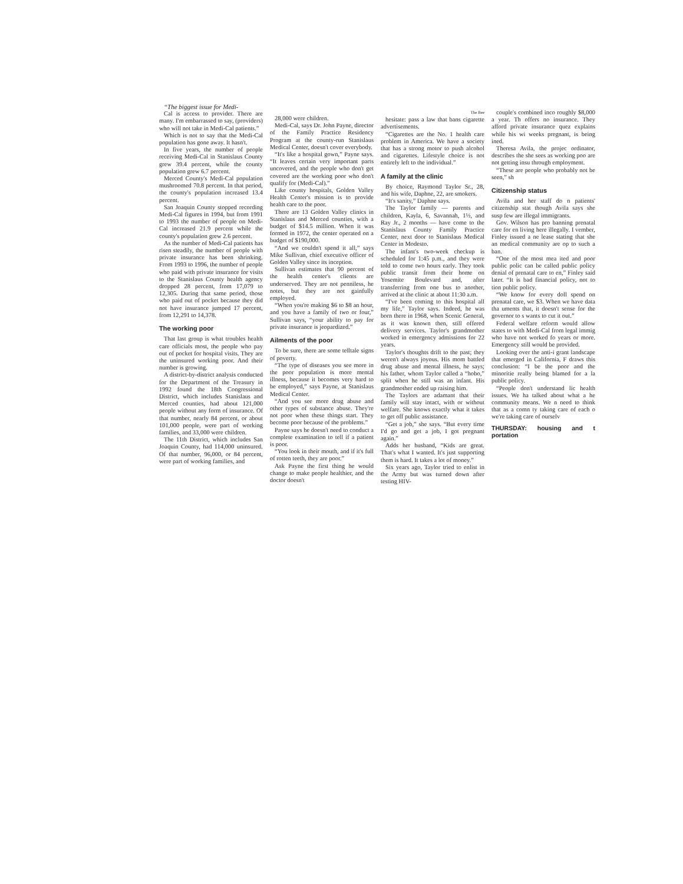“The biggest issue for Medi-
Cal is access to provider. There are many. I'm embarrassed to say, (providers) who will not take in Medi-Cal patients.”
Which is not to say that the Medi-Cal population has gone away. It hasn't.
In five years, the number of people receiving Medi-Cal in Stanislaus County grew 39.4 percent, while the county population grew 6.7 percent.
Merced County's Medi-Cal population mushroomed 70.8 percent. In that period, the county's population increased 13.4 percent.
San Joaquin County stopped recording Medi-Cal figures in 1994, but from 1991 to 1993 the number of people on Medi-Cal increased 21.9 percent while the county's population grew 2.6 percent.
As the number of Medi-Cal patients has risen steadily, the number of people with private insurance has been shrinking. From 1993 to 1996, the number of people who paid with private insurance for visits to the Stanislaus County health agency dropped 28 percent, from 17,079 to 12,305. During that same period, those who paid out of pocket because they did not have insurance jumped 17 percent, from 12,291 to 14,378.
The working poor
That last group is what troubles health care officials most, the people who pay out of pocket for hospital visits. They are the uninsured working poor. And their number is growing.
A district-by-district analysis conducted for the Department of the Treasury in 1992 found the 18th Congressional District, which includes Stanislaus and Merced counties, had about 121,000 people without any form of insurance. Of that number, nearly 84 percent, or about 101,000 people, were part of working families, and 33,000 were children.
The 11th District, which includes San Joaquin County, had 114,000 uninsured. Of that number, 96,000, or 84 percent, were part of working families, and
28,000 were children.
Medi-Cal, says Dr. John Payne, director of the Family Practice Residency Program at the county-run Stanislaus Medical Center, doesn't cover everybody.
“It's like a hospital gown,” Payne says. “It leaves certain very important parts uncovered, and the people who don't get covered are the working poor who don't qualify for (Medi-Cal).”
Like county hospitals, Golden Valley Health Center's mission is to provide health care to the poor.
There are 13 Golden Valley clinics in Stanislaus and Merced counties, with a budget of $14.5 million. When it was formed in 1972, the center operated on a budget of $190,000.
“And we couldn't spend it all,” says Mike Sullivan, chief executive officer of Golden Valley since its inception.
Sullivan estimates that 90 percent of the health center's clients are underserved. They are not penniless, he notes, but they are not gainfully employed.
“When you're making $6 to $8 an hour, and you have a family of two or four,” Sullivan says, “your ability to pay for private insurance is jeopardized.”
Ailments of the poor
To be sure, there are some telltale signs of poverty.
“The type of diseases you see more in the poor population is more mental illness, because it becomes very hard to be employed,” says Payne, at Stanislaus Medical Center.
“And you see more drug abuse and other types of substance abuse. They're not poor when these things start. They become poor because of the problems.”
Payne says he doesn't need to conduct a complete examination to tell if a patient is poor.
“You look in their mouth, and if it's full of rotten teeth, they are poor.”
Ask Payne the first thing he would change to make people healthier, and the doctor doesn't
The Bee
hesitate: pass a law that bans cigarette advertisements.
“Cigarettes are the No. 1 health care problem in America. We have a society that has a strong motor to push alcohol and cigarettes. Lifestyle choice is not entirely left to the individual.”
A family at the clinic
By choice, Raymond Taylor Sr., 28, and his wife, Daphne, 22, are smokers.
“It's sanity,” Daphne says.
The Taylor family — parents and children, Kayla, 6, Savannah, 1½, and Ray Jr., 2 months — have come to the Stanislaus County Family Practice Center, next door to Stanislaus Medical Center in Modesto.
The infant's two-week checkup is scheduled for 1:45 p.m., and they were told to come two hours early. They took public transit from their home on Yosemite Boulevard and, after transferring from one bus to another, arrived at the clinic at about 11:30 a.m.
“I've been coming to this hospital all my life,” Taylor says. Indeed, he was born there in 1968, when Scenic General, as it was known then, still offered delivery services. Taylor's grandmother worked in emergency admissions for 22 years.
Taylor's thoughts drift to the past; they weren't always joyous. His mom battled drug abuse and mental illness, he says; his father, whom Taylor called a “hobo,” split when he still was an infant. His grandmother ended up raising him.
The Taylors are adamant that their family will stay intact, with or without welfare. She knows exactly what it takes to get off public assistance.
“Get a job,” she says. “But every time I'd go and get a job, I got pregnant again.”
Adds her husband, “Kids are great. That's what I wanted. It's just supporting them is hard. It takes a lot of money.”
Six years ago, Taylor tried to enlist in the Army but was turned down after testing HIV-
couple's combined inco roughly $8,000 a year. Th offers no insurance. They afford private insurance quez explains while his wi weeks pregnant, is being ined.
Theresa Avila, the projec ordinator, describes the she sees as working poo are not getting insu through employment.
“These are people who probably not be seen,” sh
Citizenship status
Avila and her staff do n patients' citizenship stat though Avila says she susp few are illegal immigrants.
Gov. Wilson has pro banning prenatal care for en living here illegally. I vember, Finley issued a ne lease stating that she an medical community are op to such a ban.
“One of the most mea ited and poor public polic can be called public policy denial of prenatal care to en,” Finley said later. “It is bad financial policy, not to tion public policy.
“We know for every doll spend on prenatal care, we $3. When we have data tha uments that, it doesn't sense for the governor to s wants to cut it out.”
Federal welfare reform would allow states to with Medi-Cal from legal immig who have not worked fo years or more. Emergency still would be provided.
Looking over the anti-i grant landscape that emerged in California, F draws this conclusion: “I be the poor and the minoritie really being blamed for a la public policy.
“People don't understand lic health issues. We ha talked about what a he community means. We n need to think that as a comn ty taking care of each o we're taking care of ourselv
THURSDAY: housing and t portation